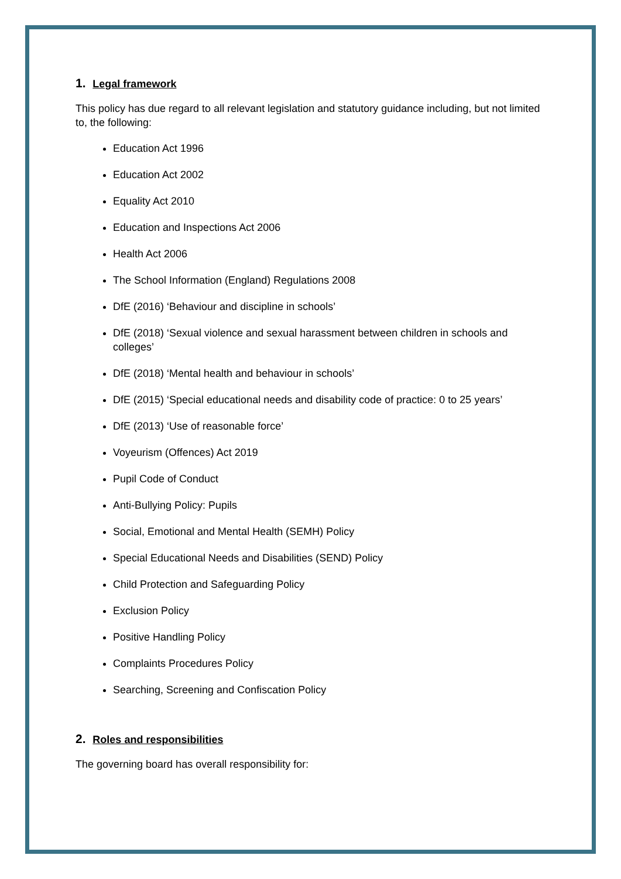1. Legal framework
This policy has due regard to all relevant legislation and statutory guidance including, but not limited to, the following:
Education Act 1996
Education Act 2002
Equality Act 2010
Education and Inspections Act 2006
Health Act 2006
The School Information (England) Regulations 2008
DfE (2016) ‘Behaviour and discipline in schools’
DfE (2018) ‘Sexual violence and sexual harassment between children in schools and colleges’
DfE (2018) ‘Mental health and behaviour in schools’
DfE (2015) ‘Special educational needs and disability code of practice: 0 to 25 years’
DfE (2013) ‘Use of reasonable force’
Voyeurism (Offences) Act 2019
Pupil Code of Conduct
Anti-Bullying Policy: Pupils
Social, Emotional and Mental Health (SEMH) Policy
Special Educational Needs and Disabilities (SEND) Policy
Child Protection and Safeguarding Policy
Exclusion Policy
Positive Handling Policy
Complaints Procedures Policy
Searching, Screening and Confiscation Policy
2. Roles and responsibilities
The governing board has overall responsibility for: